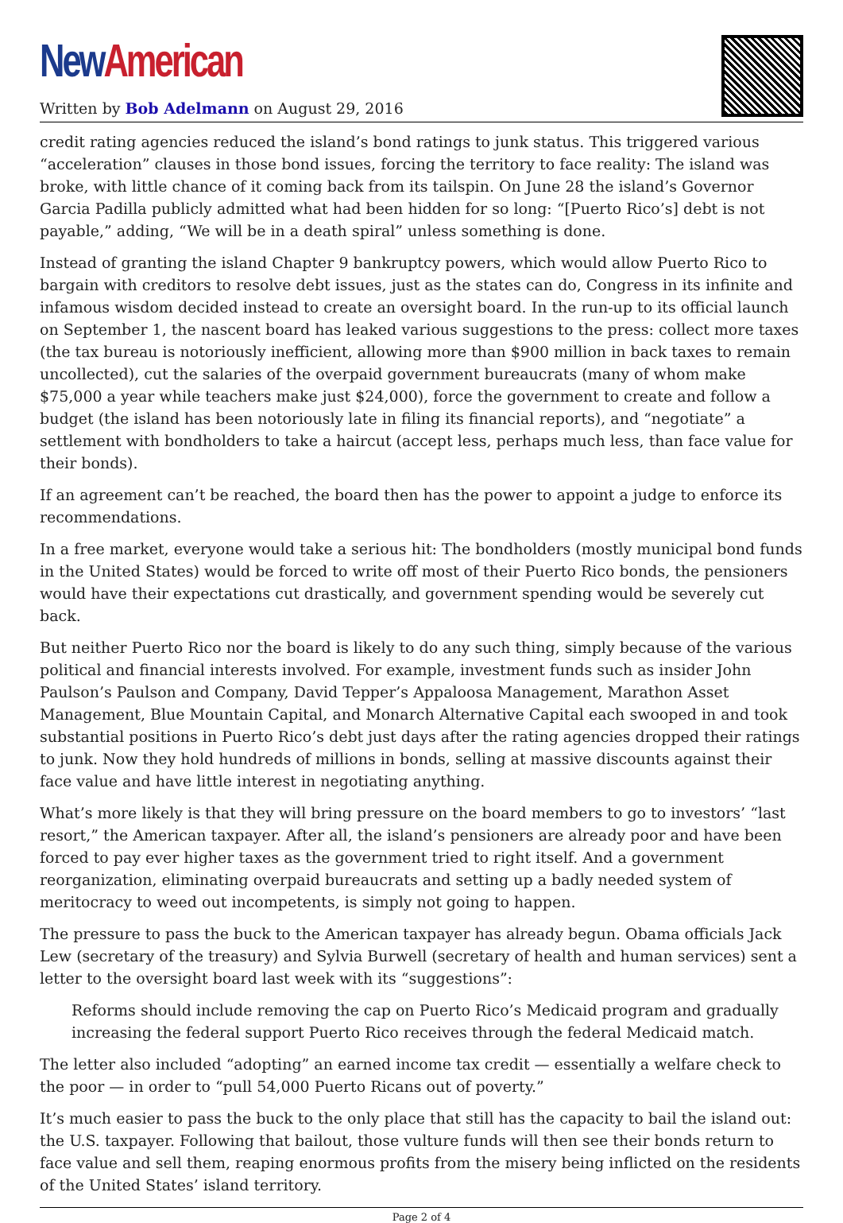New American
Written by Bob Adelmann on August 29, 2016
credit rating agencies reduced the island’s bond ratings to junk status. This triggered various “acceleration” clauses in those bond issues, forcing the territory to face reality: The island was broke, with little chance of it coming back from its tailspin. On June 28 the island’s Governor Garcia Padilla publicly admitted what had been hidden for so long: “[Puerto Rico’s] debt is not payable,” adding, “We will be in a death spiral” unless something is done.
Instead of granting the island Chapter 9 bankruptcy powers, which would allow Puerto Rico to bargain with creditors to resolve debt issues, just as the states can do, Congress in its infinite and infamous wisdom decided instead to create an oversight board. In the run-up to its official launch on September 1, the nascent board has leaked various suggestions to the press: collect more taxes (the tax bureau is notoriously inefficient, allowing more than $900 million in back taxes to remain uncollected), cut the salaries of the overpaid government bureaucrats (many of whom make $75,000 a year while teachers make just $24,000), force the government to create and follow a budget (the island has been notoriously late in filing its financial reports), and “negotiate” a settlement with bondholders to take a haircut (accept less, perhaps much less, than face value for their bonds).
If an agreement can’t be reached, the board then has the power to appoint a judge to enforce its recommendations.
In a free market, everyone would take a serious hit: The bondholders (mostly municipal bond funds in the United States) would be forced to write off most of their Puerto Rico bonds, the pensioners would have their expectations cut drastically, and government spending would be severely cut back.
But neither Puerto Rico nor the board is likely to do any such thing, simply because of the various political and financial interests involved. For example, investment funds such as insider John Paulson’s Paulson and Company, David Tepper’s Appaloosa Management, Marathon Asset Management, Blue Mountain Capital, and Monarch Alternative Capital each swooped in and took substantial positions in Puerto Rico’s debt just days after the rating agencies dropped their ratings to junk. Now they hold hundreds of millions in bonds, selling at massive discounts against their face value and have little interest in negotiating anything.
What’s more likely is that they will bring pressure on the board members to go to investors’ “last resort,” the American taxpayer. After all, the island’s pensioners are already poor and have been forced to pay ever higher taxes as the government tried to right itself. And a government reorganization, eliminating overpaid bureaucrats and setting up a badly needed system of meritocracy to weed out incompetents, is simply not going to happen.
The pressure to pass the buck to the American taxpayer has already begun. Obama officials Jack Lew (secretary of the treasury) and Sylvia Burwell (secretary of health and human services) sent a letter to the oversight board last week with its “suggestions”:
Reforms should include removing the cap on Puerto Rico’s Medicaid program and gradually increasing the federal support Puerto Rico receives through the federal Medicaid match.
The letter also included “adopting” an earned income tax credit — essentially a welfare check to the poor — in order to “pull 54,000 Puerto Ricans out of poverty.”
It’s much easier to pass the buck to the only place that still has the capacity to bail the island out: the U.S. taxpayer. Following that bailout, those vulture funds will then see their bonds return to face value and sell them, reaping enormous profits from the misery being inflicted on the residents of the United States’ island territory.
Page 2 of 4